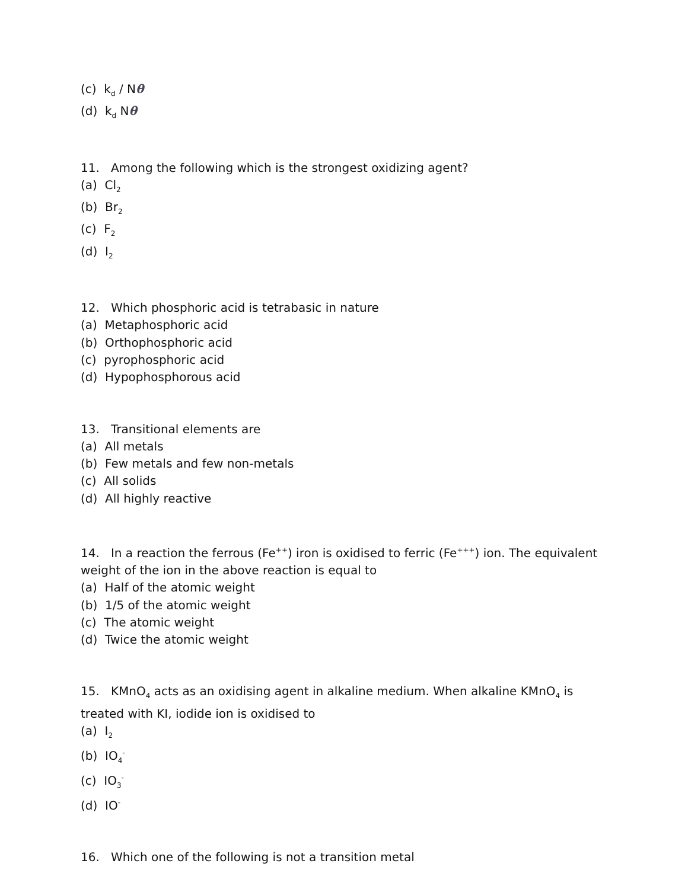(c) k<sub>d</sub> / Nθ
(d) k<sub>d</sub> Nθ
11. Among the following which is the strongest oxidizing agent?
(a) Cl<sub>2</sub>
(b) Br<sub>2</sub>
(c) F<sub>2</sub>
(d) I<sub>2</sub>
12. Which phosphoric acid is tetrabasic in nature
(a) Metaphosphoric acid
(b) Orthophosphoric acid
(c) pyrophosphoric acid
(d) Hypophosphorous acid
13. Transitional elements are
(a) All metals
(b) Few metals and few non-metals
(c) All solids
(d) All highly reactive
14. In a reaction the ferrous (Fe<sup>++</sup>) iron is oxidised to ferric (Fe<sup>+++</sup>) ion. The equivalent weight of the ion in the above reaction is equal to
(a) Half of the atomic weight
(b) 1/5 of the atomic weight
(c) The atomic weight
(d) Twice the atomic weight
15. KMnO<sub>4</sub> acts as an oxidising agent in alkaline medium. When alkaline KMnO<sub>4</sub> is treated with KI, iodide ion is oxidised to
(a) I<sub>2</sub>
(b) IO<sub>4</sub><sup>-</sup>
(c) IO<sub>3</sub><sup>-</sup>
(d) IO<sup>-</sup>
16. Which one of the following is not a transition metal